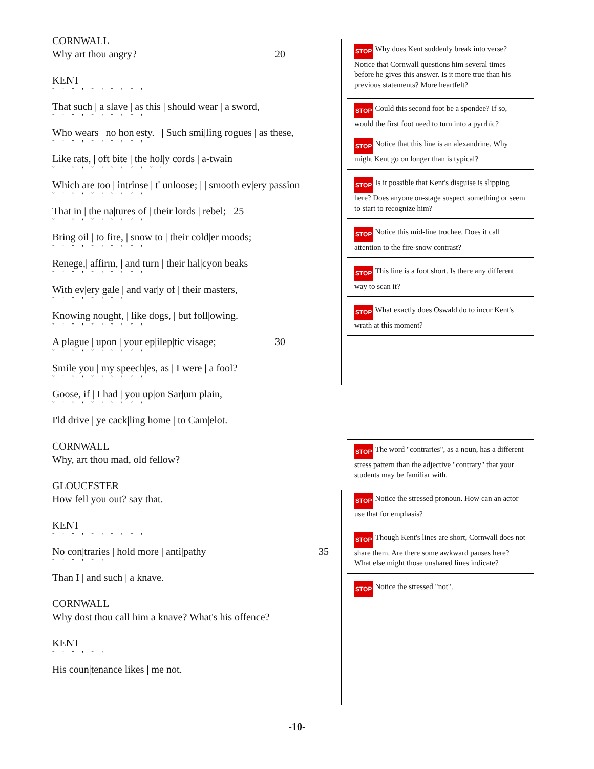CORNWALL
Why art thou angry? 20
KENT
˘ ' ˘ ' ˘ ' ˘ ' ˘ '
That such | a slave | as this | should wear | a sword,
˘ ' ˘ ' ˘ ' ˘ ' ˘ '
Who wears | no hon|esty. | | Such smi|ling rogues | as these,
˘ ' ˘ ' ˘ ' ˘ ' ˘ '
Like rats, | oft bite | the hol|y cords | a-twain
˘ ' ˘ ' ˘ ' ˘ ' ˘ ' ˘ '
Which are too | intrinse | t' unloose; | | smooth ev|ery passion
˘ ' ˘ ' ˘ ' ˘ ' ˘ '
That in | the na|tures of | their lords | rebel; 25
˘ ' ˘ ' ˘ ' ˘ ' ˘ '
Bring oil | to fire, | snow to | their cold|er moods;
˘ ' ˘ ' ˘ ' ˘ ' ˘ '
Renege,| affirm, | and turn | their hal|cyon beaks
˘ ' ˘ ' ˘ ' ˘ ' ˘ '
With ev|ery gale | and var|y of | their masters,
˘ ' ˘ ' ˘ ' ˘ '
Knowing nought, | like dogs, | but foll|owing.
˘ ' ˘ ' ˘ ' ˘ ' ˘ '
A plague | upon | your ep|ilep|tic visage; 30
˘ ' ˘ ' ˘ ' ˘ ' ˘ '
Smile you | my speech|es, as | I were | a fool?
˘ ' ˘ ' ˘ ' ˘ ' ˘ '
Goose, if | I had | you up|on Sar|um plain,
˘ ' ˘ ' ˘ ' ˘ ' ˘ '
I'ld drive | ye cack|ling home | to Cam|elot.
CORNWALL
Why, art thou mad, old fellow?
GLOUCESTER
How fell you out? say that.
KENT
˘ ' ˘ ' ˘ ' ˘ ' ˘ '
No con|traries | hold more | anti|pathy 35
˘ ' ˘ ' ˘ '
Than I | and such | a knave.
CORNWALL
Why dost thou call him a knave? What's his offence?
KENT
˘ ' ˘ ' ˘ '
His coun|tenance likes | me not.
STOP Why does Kent suddenly break into verse? Notice that Cornwall questions him several times before he gives this answer. Is it more true than his previous statements? More heartfelt?
STOP Could this second foot be a spondee? If so, would the first foot need to turn into a pyrrhic?
STOP Notice that this line is an alexandrine. Why might Kent go on longer than is typical?
STOP Is it possible that Kent's disguise is slipping here? Does anyone on-stage suspect something or seem to start to recognize him?
STOP Notice this mid-line trochee. Does it call attention to the fire-snow contrast?
STOP This line is a foot short. Is there any different way to scan it?
STOP What exactly does Oswald do to incur Kent's wrath at this moment?
STOP The word "contraries", as a noun, has a different stress pattern than the adjective "contrary" that your students may be familiar with.
STOP Notice the stressed pronoun. How can an actor use that for emphasis?
STOP Though Kent's lines are short, Cornwall does not share them. Are there some awkward pauses here? What else might those unshared lines indicate?
STOP Notice the stressed "not".
-10-